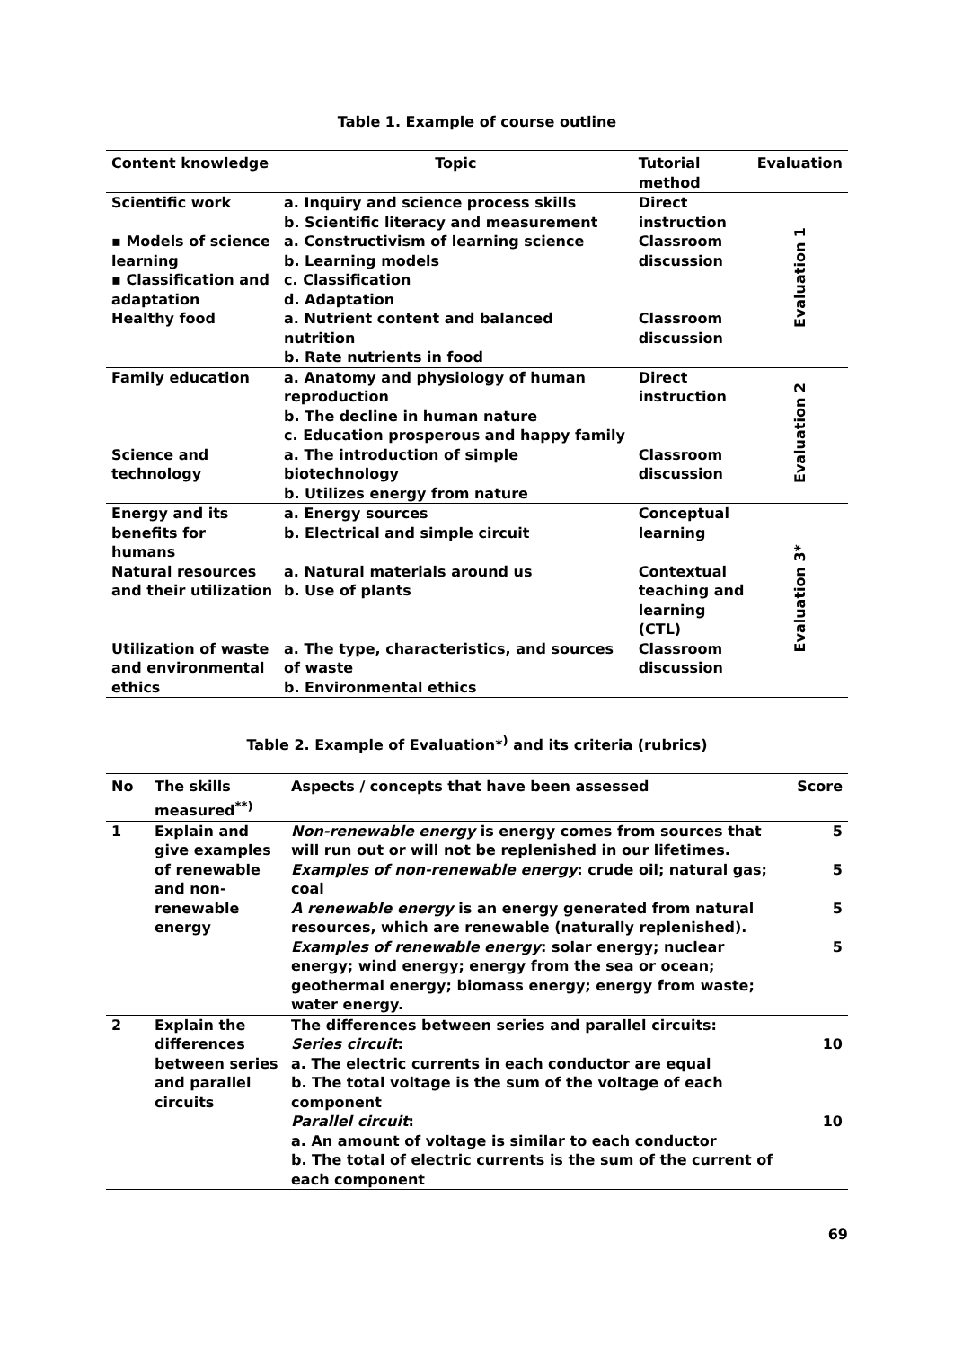Table 1. Example of course outline
| Content knowledge | Topic | Tutorial method | Evaluation |
| --- | --- | --- | --- |
| Scientific work | a. Inquiry and science process skills b. Scientific literacy and measurement | Direct instruction | Evaluation 1 |
| ▪ Models of science learning ▪ Classification and adaptation | a. Constructivism of learning science b. Learning models c. Classification d. Adaptation | Classroom discussion | |
| Healthy food | a. Nutrient content and balanced nutrition b. Rate nutrients in food | Classroom discussion | |
| Family education | a. Anatomy and physiology of human reproduction b. The decline in human nature c. Education prosperous and happy family | Direct instruction | Evaluation 2 |
| Science and technology | a. The introduction of simple biotechnology b. Utilizes energy from nature | Classroom discussion | |
| Energy and its benefits for humans | a. Energy sources b. Electrical and simple circuit | Conceptual learning | Evaluation 3* |
| Natural resources and their utilization | a. Natural materials around us b. Use of plants | Contextual teaching and learning (CTL) | |
| Utilization of waste and environmental ethics | a. The type, characteristics, and sources of waste b. Environmental ethics | Classroom discussion | |
Table 2. Example of Evaluation*<sup>)</sup> and its criteria (rubrics)
| No | The skills measured<sup>**)</sup> | Aspects / concepts that have been assessed | Score |
| --- | --- | --- | --- |
| 1 | Explain and give examples of renewable and non-renewable energy | Non-renewable energy is energy comes from sources that will run out or will not be replenished in our lifetimes. | 5 |
| | | Examples of non-renewable energy : crude oil; natural gas; coal | 5 |
| | | A renewable energy is an energy generated from natural resources, which are renewable (naturally replenished). | 5 |
| | | Examples of renewable energy : solar energy; nuclear energy; wind energy; energy from the sea or ocean; geothermal energy; biomass energy; energy from waste; water energy. | 5 |
| 2 | Explain the differences between series and parallel circuits | The differences between series and parallel circuits: Series circuit : a. The electric currents in each conductor are equal b. The total voltage is the sum of the voltage of each component Parallel circuit : a. An amount of voltage is similar to each conductor b. The total of electric currents is the sum of the current of each component | 10 10 |
69